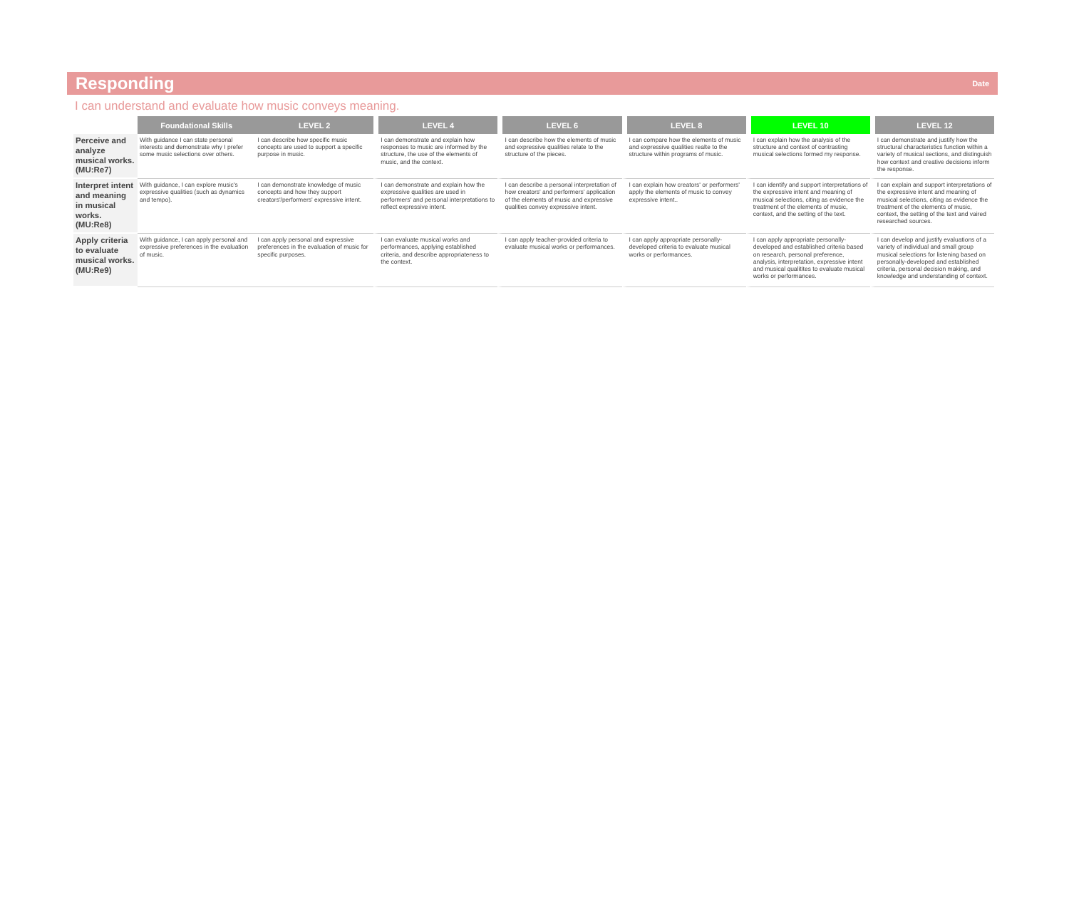Responding
Date
I can understand and evaluate how music conveys meaning.
| | Foundational Skills | LEVEL 2 | LEVEL 4 | LEVEL 6 | LEVEL 8 | LEVEL 10 | LEVEL 12 |
| --- | --- | --- | --- | --- | --- | --- | --- |
| Perceive and analyze musical works. (MU:Re7) | With guidance I can state personal interests and demonstrate why I prefer some music selections over others. | I can describe how specific music concepts are used to support a specific purpose in music. | I can demonstrate and explain how responses to music are informed by the structure, the use of the elements of music, and the context. | I can describe how the elements of music and expressive qualities relate to the structure of the pieces. | I can compare how the elements of music and expressive qualities realte to the structure within programs of music. | I can explain how the analysis of the structure and context of contrasting musical selections formed my response. | I can demonstrate and justify how the structural characteristics function within a variety of musical sections, and distinguish how context and creative decisions inform the response. |
| Interpret intent and meaning in musical works. (MU:Re8) | With guidance, I can explore music's expressive qualities (such as dynamics and tempo). | I can demonstrate knowledge of music concepts and how they support creators'/performers' expressive intent. | I can demonstrate and explain how the expressive qualities are used in performers' and personal interpretations to reflect expressive intent. | I can describe a personal interpretation of how creators' and performers' application of the elements of music and expressive qualities convey expressive intent. | I can explain how creators' or performers' apply the elements of music to convey expressive intent.. | I can identify and support interpretations of the expressive intent and meaning of musical selections, citing as evidence the treatment of the elements of music, context, and the setting of the text. | I can explain and support interpretations of the expressive intent and meaning of musical selections, citing as evidence the treatment of the elements of music, context, the setting of the text and vaired researched sources. |
| Apply criteria to evaluate musical works. (MU:Re9) | With guidance, I can apply personal and expressive preferences in the evaluation of music. | I can apply personal and expressive preferences in the evaluation of music for specific purposes. | I can evaluate musical works and performances, applying established criteria, and describe appropriateness to the context. | I can apply teacher-provided criteria to evaluate musical works or performances. | I can apply appropriate personally-developed criteria to evaluate musical works or performances. | I can apply appropriate personally-developed and established criteria based on research, personal preference, analysis, interpretation, expressive intent and musical qualitites to evaluate musical works or performances. | I can develop and justify evaluations of a variety of individual and small group musical selections for listening based on personally-developed and established criteria, personal decision making, and knowledge and understanding of context. |